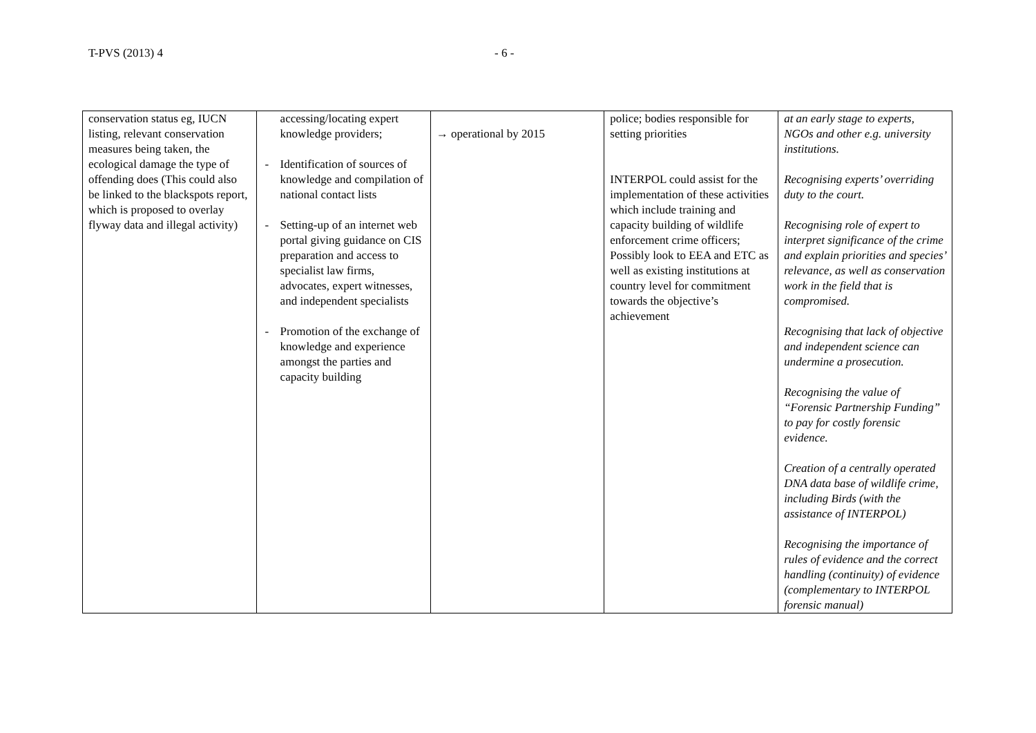T-PVS (2013) 4 - 6 -
| conservation status eg, IUCN listing, relevant conservation measures being taken, the ecological damage the type of offending does (This could also be linked to the blackspots report, which is proposed to overlay flyway data and illegal activity) | accessing/locating expert knowledge providers; - Identification of sources of knowledge and compilation of national contact lists - Setting-up of an internet web portal giving guidance on CIS preparation and access to specialist law firms, advocates, expert witnesses, and independent specialists - Promotion of the exchange of knowledge and experience amongst the parties and capacity building | → operational by 2015 | police; bodies responsible for setting priorities INTERPOL could assist for the implementation of these activities which include training and capacity building of wildlife enforcement crime officers; Possibly look to EEA and ETC as well as existing institutions at country level for commitment towards the objective’s achievement | at an early stage to experts, NGOs and other e.g. university institutions. Recognising experts’ overriding duty to the court. Recognising role of expert to interpret significance of the crime and explain priorities and species’ relevance, as well as conservation work in the field that is compromised. Recognising that lack of objective and independent science can undermine a prosecution. Recognising the value of “Forensic Partnership Funding” to pay for costly forensic evidence. Creation of a centrally operated DNA data base of wildlife crime, including Birds (with the assistance of INTERPOL) Recognising the importance of rules of evidence and the correct handling (continuity) of evidence (complementary to INTERPOL forensic manual) |